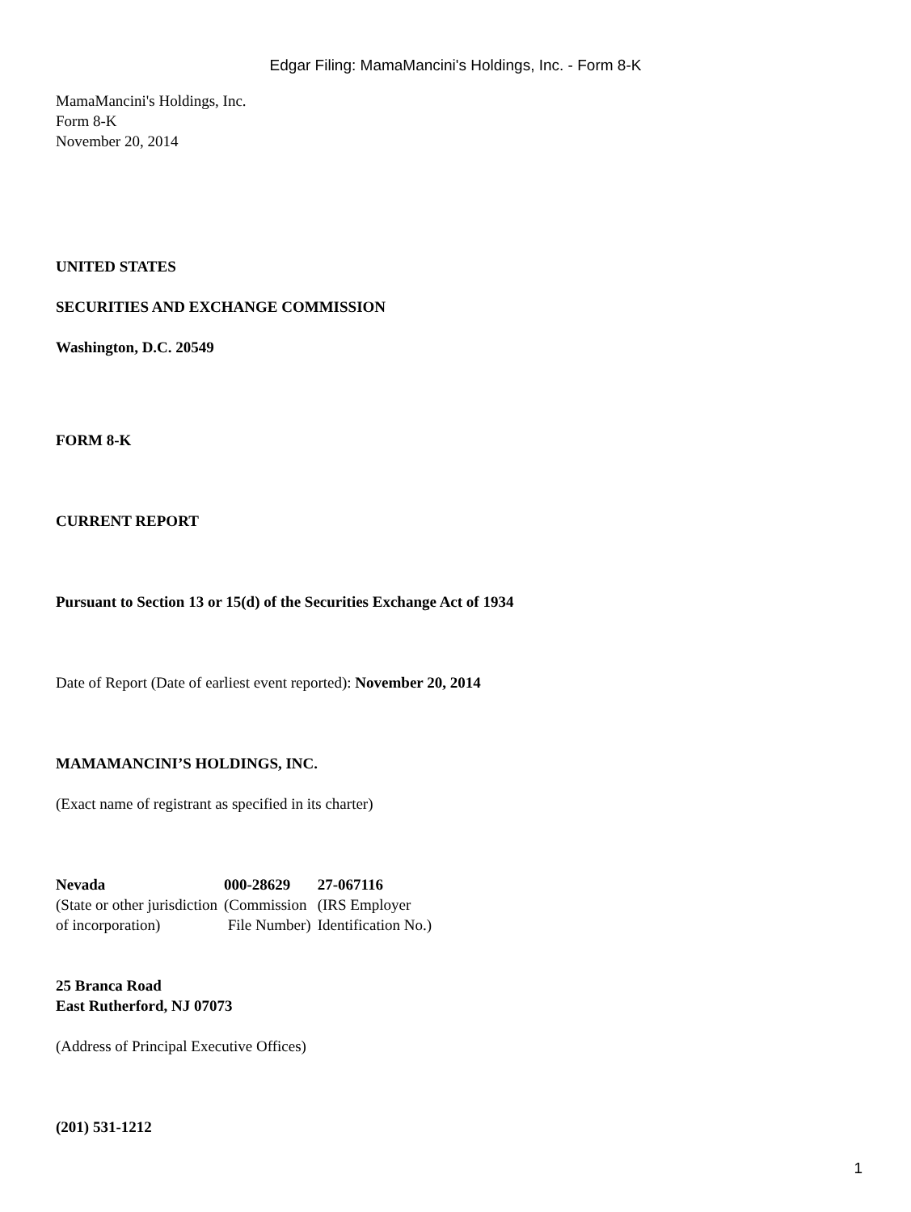Edgar Filing: MamaMancini's Holdings, Inc. - Form 8-K
MamaMancini's Holdings, Inc.
Form 8-K
November 20, 2014
UNITED STATES
SECURITIES AND EXCHANGE COMMISSION
Washington, D.C. 20549
FORM 8-K
CURRENT REPORT
Pursuant to Section 13 or 15(d) of the Securities Exchange Act of 1934
Date of Report (Date of earliest event reported): November 20, 2014
MAMAMANCINI’S HOLDINGS, INC.
(Exact name of registrant as specified in its charter)
| Nevada | 000-28629 | 27-067116 |
| (State or other jurisdiction of incorporation) | (Commission File Number) | (IRS Employer Identification No.) |
25 Branca Road
East Rutherford, NJ 07073
(Address of Principal Executive Offices)
(201) 531-1212
1